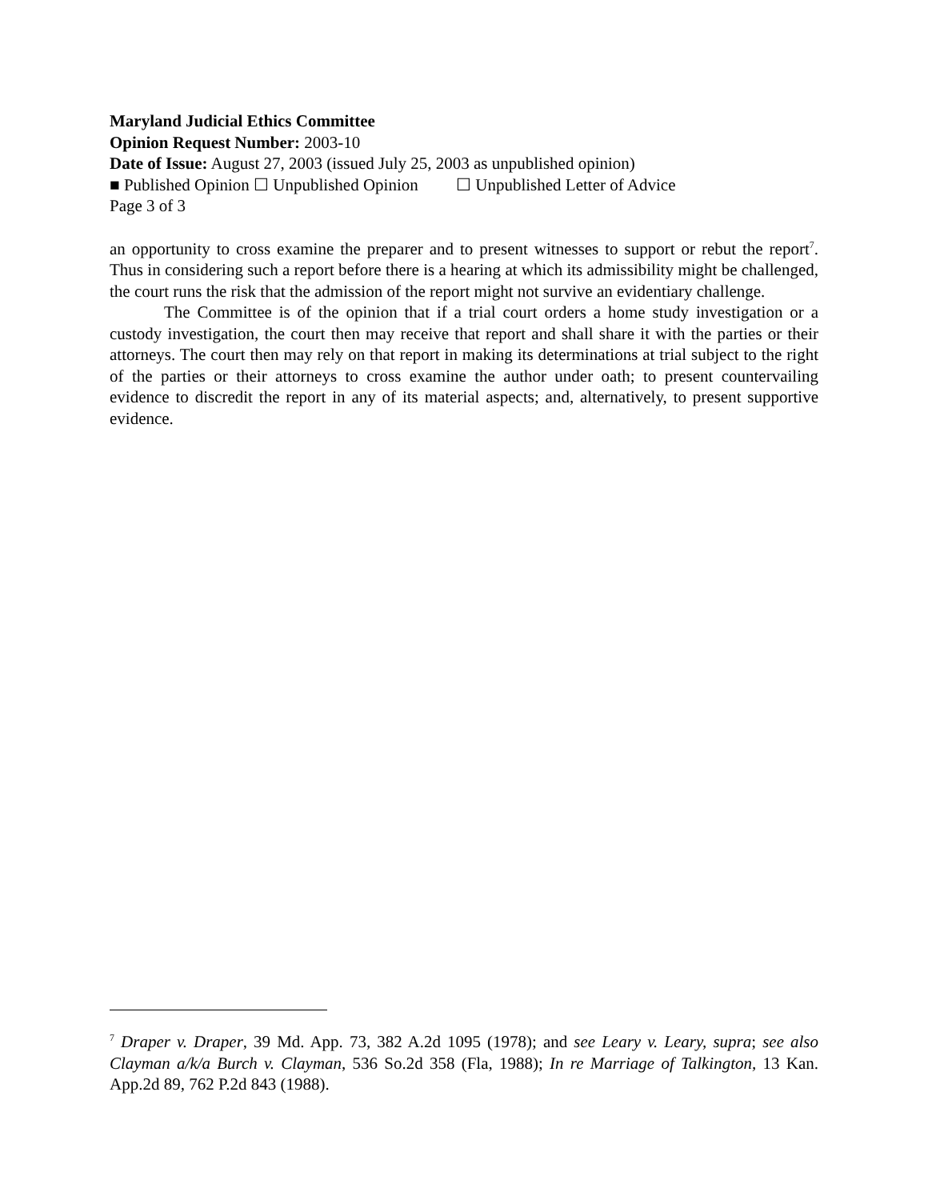Maryland Judicial Ethics Committee
Opinion Request Number: 2003-10
Date of Issue: August 27, 2003 (issued July 25, 2003 as unpublished opinion)
■ Published Opinion ☐ Unpublished Opinion ☐ Unpublished Letter of Advice
Page 3 of 3
an opportunity to cross examine the preparer and to present witnesses to support or rebut the report<sup>7</sup>. Thus in considering such a report before there is a hearing at which its admissibility might be challenged, the court runs the risk that the admission of the report might not survive an evidentiary challenge.
The Committee is of the opinion that if a trial court orders a home study investigation or a custody investigation, the court then may receive that report and shall share it with the parties or their attorneys. The court then may rely on that report in making its determinations at trial subject to the right of the parties or their attorneys to cross examine the author under oath; to present countervailing evidence to discredit the report in any of its material aspects; and, alternatively, to present supportive evidence.
<sup>7</sup> Draper v. Draper, 39 Md. App. 73, 382 A.2d 1095 (1978); and see Leary v. Leary, supra; see also Clayman a/k/a Burch v. Clayman, 536 So.2d 358 (Fla, 1988); In re Marriage of Talkington, 13 Kan. App.2d 89, 762 P.2d 843 (1988).